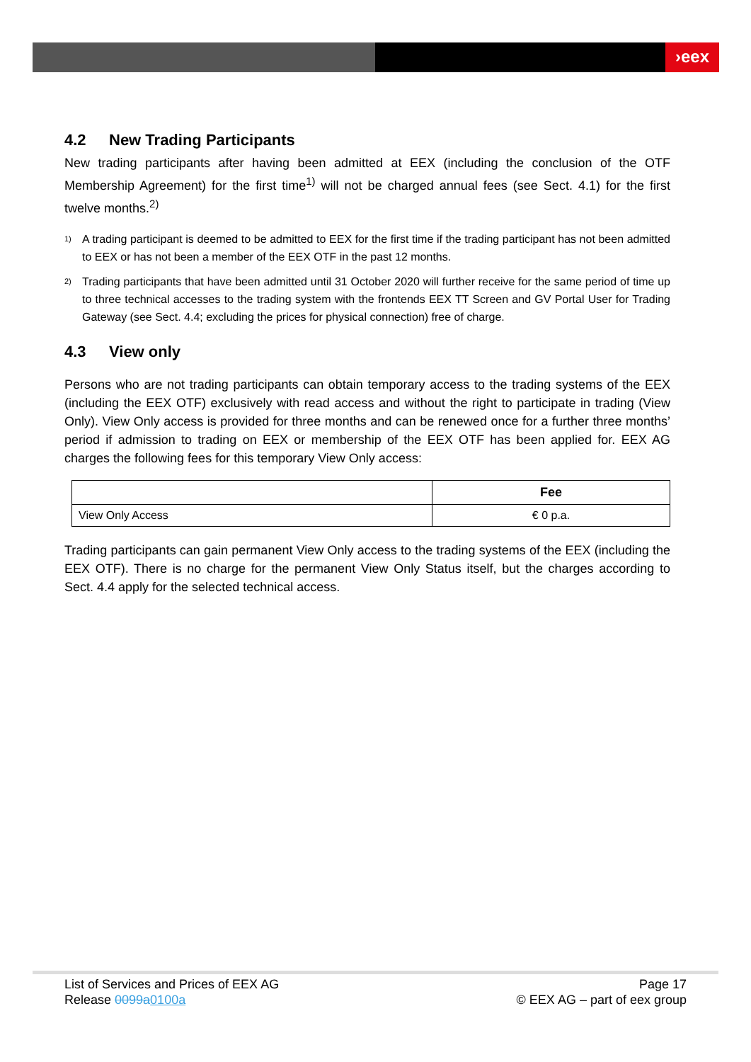›eex
4.2 New Trading Participants
New trading participants after having been admitted at EEX (including the conclusion of the OTF Membership Agreement) for the first time<sup>1)</sup> will not be charged annual fees (see Sect. 4.1) for the first twelve months.<sup>2)</sup>
<sup>1)</sup>
A trading participant is deemed to be admitted to EEX for the first time if the trading participant has not been admitted to EEX or has not been a member of the EEX OTF in the past 12 months.
<sup>2)</sup>
Trading participants that have been admitted until 31 October 2020 will further receive for the same period of time up to three technical accesses to the trading system with the frontends EEX TT Screen and GV Portal User for Trading Gateway (see Sect. 4.4; excluding the prices for physical connection) free of charge.
4.3 View only
Persons who are not trading participants can obtain temporary access to the trading systems of the EEX (including the EEX OTF) exclusively with read access and without the right to participate in trading (View Only). View Only access is provided for three months and can be renewed once for a further three months’ period if admission to trading on EEX or membership of the EEX OTF has been applied for. EEX AG charges the following fees for this temporary View Only access:
| | Fee |
| --- | --- |
| View Only Access | € 0 p.a. |
Trading participants can gain permanent View Only access to the trading systems of the EEX (including the EEX OTF). There is no charge for the permanent View Only Status itself, but the charges according to Sect. 4.4 apply for the selected technical access.
List of Services and Prices of EEX AG
Release 0099a 0100a
Page 17
© EEX AG – part of eex group